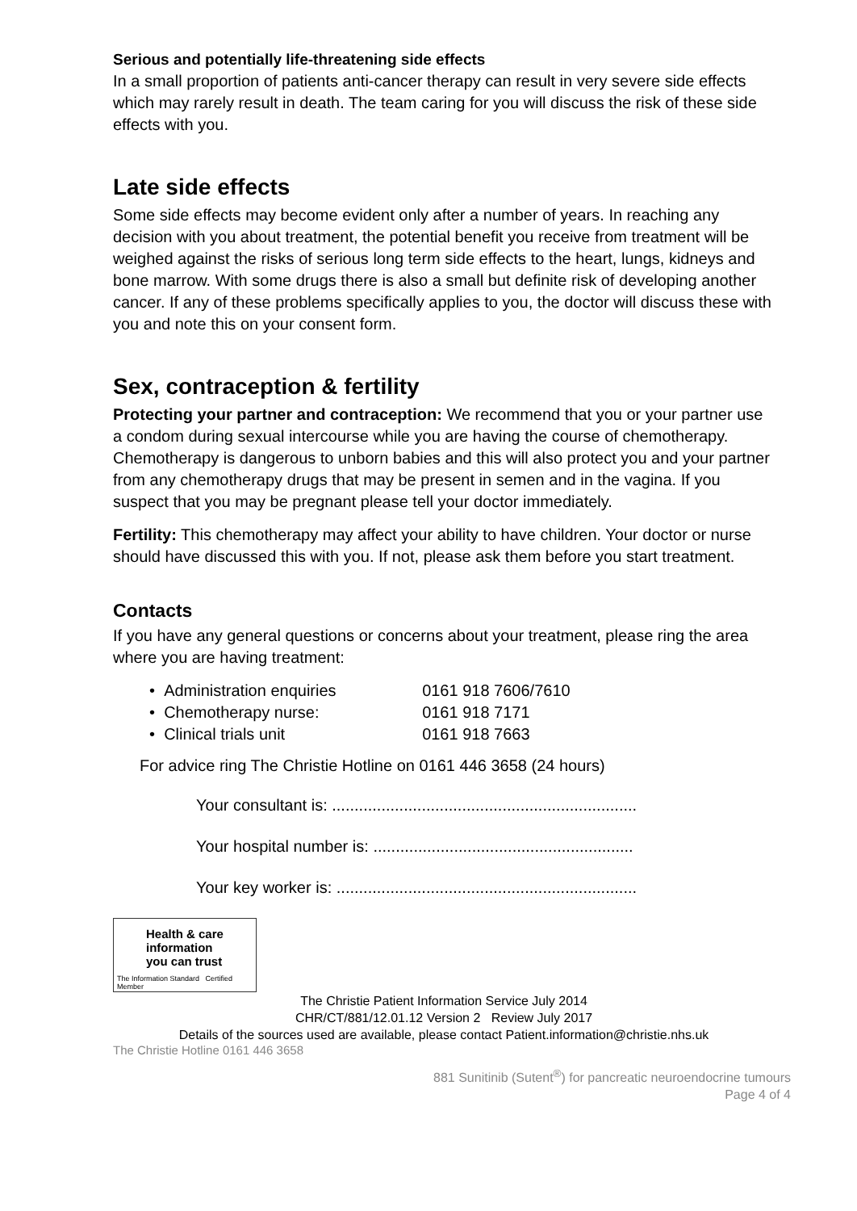Serious and potentially life-threatening side effects
In a small proportion of patients anti-cancer therapy can result in very severe side effects which may rarely result in death. The team caring for you will discuss the risk of these side effects with you.
Late side effects
Some side effects may become evident only after a number of years. In reaching any decision with you about treatment, the potential benefit you receive from treatment will be weighed against the risks of serious long term side effects to the heart, lungs, kidneys and bone marrow. With some drugs there is also a small but definite risk of developing another cancer. If any of these problems specifically applies to you, the doctor will discuss these with you and note this on your consent form.
Sex, contraception & fertility
Protecting your partner and contraception: We recommend that you or your partner use a condom during sexual intercourse while you are having the course of chemotherapy. Chemotherapy is dangerous to unborn babies and this will also protect you and your partner from any chemotherapy drugs that may be present in semen and in the vagina. If you suspect that you may be pregnant please tell your doctor immediately.
Fertility: This chemotherapy may affect your ability to have children. Your doctor or nurse should have discussed this with you. If not, please ask them before you start treatment.
Contacts
If you have any general questions or concerns about your treatment, please ring the area where you are having treatment:
• Administration enquiries 0161 918 7606/7610
• Chemotherapy nurse: 0161 918 7171
• Clinical trials unit 0161 918 7663
For advice ring The Christie Hotline on 0161 446 3658 (24 hours)
Your consultant is: ....................................................................
Your hospital number is: ..........................................................
Your key worker is: ...................................................................
Health & care
information
you can trust
The Information Standard Certified Member
The Christie Patient Information Service July 2014
CHR/CT/881/12.01.12 Version 2 Review July 2017
Details of the sources used are available, please contact Patient.information@christie.nhs.uk
The Christie Hotline 0161 446 3658
881 Sunitinib (Sutent<sup>®</sup>) for pancreatic neuroendocrine tumours
Page 4 of 4